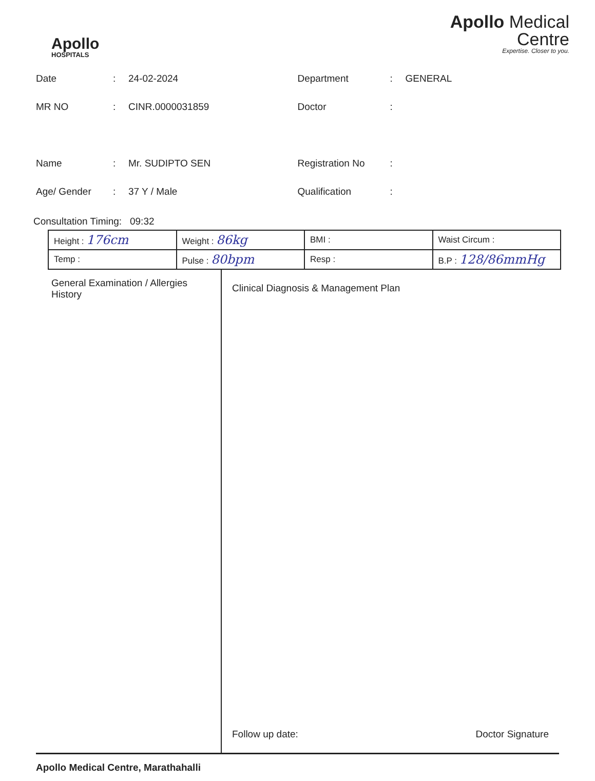Apollo
HOSPITALS
Apollo Medical
Centre
Expertise. Closer to you.
Date: 24-02-2024
MR NO: CINR.0000031859
Name: Mr. SUDIPTO SEN
Age/ Gender: 37 Y / Male
Department: GENERAL
Doctor:
Registration No:
Qualification:
Consultation Timing: 09:32
| Height : 176cm | Weight : 86kg | BMI : | Waist Circum : |
| Temp : | Pulse : 80bpm | Resp : | B.P : 128/86mmHg |
General Examination / Allergies History
Clinical Diagnosis & Management Plan
Follow up date: Doctor Signature
Apollo Medical Centre, Marathahalli